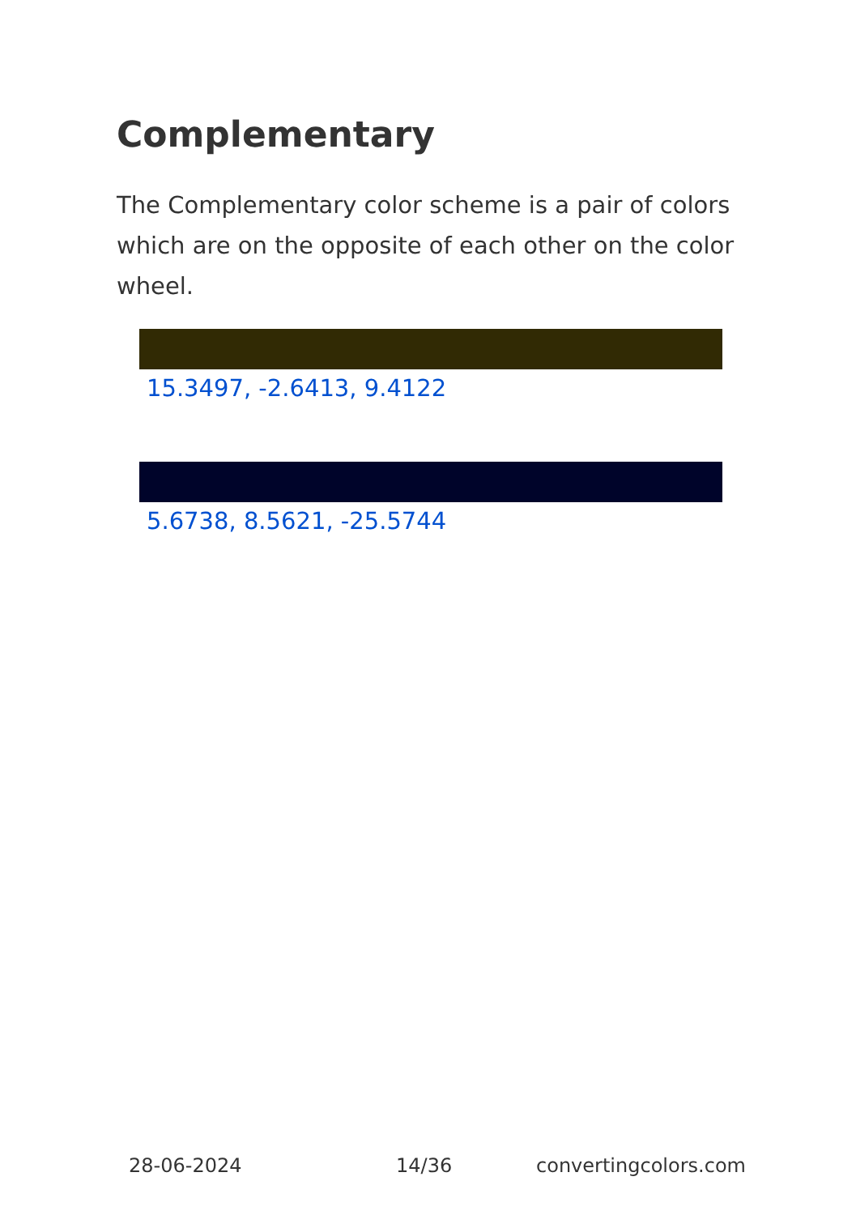Complementary
The Complementary color scheme is a pair of colors which are on the opposite of each other on the color wheel.
15.3497, -2.6413, 9.4122
5.6738, 8.5621, -25.5744
28-06-2024 14/36 convertingcolors.com